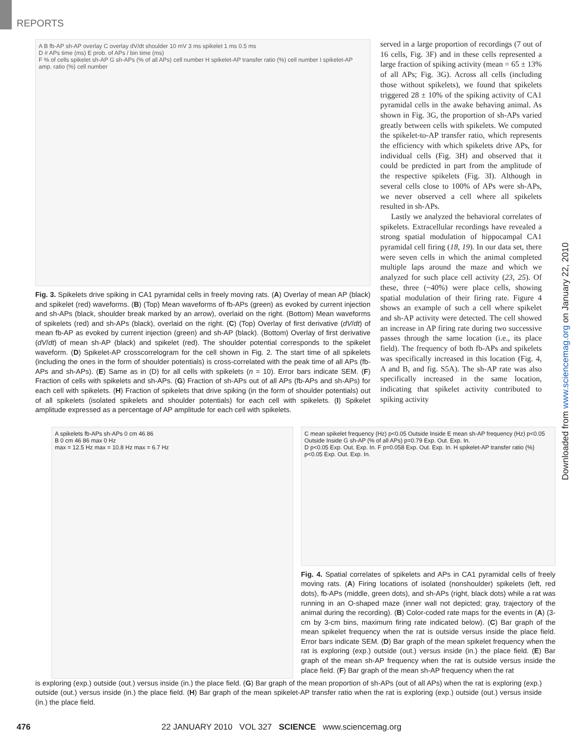REPORTS
A B fb-AP sh-AP overlay C overlay dV/dt shoulder 10 mV 3 ms spikelet 1 ms 0.5 ms
D # APs time (ms) E prob. of APs / bin time (ms)
F % of cells spikelet sh-AP G sh-APs (% of all APs) cell number H spikelet-AP transfer ratio (%) cell number I spikelet-AP amp. ratio (%) cell number
Fig. 3. Spikelets drive spiking in CA1 pyramidal cells in freely moving rats. (A) Overlay of mean AP (black) and spikelet (red) waveforms. (B) (Top) Mean waveforms of fb-APs (green) as evoked by current injection and sh-APs (black, shoulder break marked by an arrow), overlaid on the right. (Bottom) Mean waveforms of spikelets (red) and sh-APs (black), overlaid on the right. (C) (Top) Overlay of first derivative (dV/dt) of mean fb-AP as evoked by current injection (green) and sh-AP (black). (Bottom) Overlay of first derivative (dV/dt) of mean sh-AP (black) and spikelet (red). The shoulder potential corresponds to the spikelet waveform. (D) Spikelet-AP crosscorrelogram for the cell shown in Fig. 2. The start time of all spikelets (including the ones in the form of shoulder potentials) is cross-correlated with the peak time of all APs (fb-APs and sh-APs). (E) Same as in (D) for all cells with spikelets (n = 10). Error bars indicate SEM. (F) Fraction of cells with spikelets and sh-APs. (G) Fraction of sh-APs out of all APs (fb-APs and sh-APs) for each cell with spikelets. (H) Fraction of spikelets that drive spiking (in the form of shoulder potentials) out of all spikelets (isolated spikelets and shoulder potentials) for each cell with spikelets. (I) Spikelet amplitude expressed as a percentage of AP amplitude for each cell with spikelets.
served in a large proportion of recordings (7 out of 16 cells, Fig. 3F) and in these cells represented a large fraction of spiking activity (mean = 65 ± 13% of all APs; Fig. 3G). Across all cells (including those without spikelets), we found that spikelets triggered 28 ± 10% of the spiking activity of CA1 pyramidal cells in the awake behaving animal. As shown in Fig. 3G, the proportion of sh-APs varied greatly between cells with spikelets. We computed the spikelet-to-AP transfer ratio, which represents the efficiency with which spikelets drive APs, for individual cells (Fig. 3H) and observed that it could be predicted in part from the amplitude of the respective spikelets (Fig. 3I). Although in several cells close to 100% of APs were sh-APs, we never observed a cell where all spikelets resulted in sh-APs.
Lastly we analyzed the behavioral correlates of spikelets. Extracellular recordings have revealed a strong spatial modulation of hippocampal CA1 pyramidal cell firing (18, 19). In our data set, there were seven cells in which the animal completed multiple laps around the maze and which we analyzed for such place cell activity (23, 25). Of these, three (~40%) were place cells, showing spatial modulation of their firing rate. Figure 4 shows an example of such a cell where spikelet and sh-AP activity were detected. The cell showed an increase in AP firing rate during two successive passes through the same location (i.e., its place field). The frequency of both fb-APs and spikelets was specifically increased in this location (Fig. 4, A and B, and fig. S5A). The sh-AP rate was also specifically increased in the same location, indicating that spikelet activity contributed to spiking activity
Downloaded from www.sciencemag.org on January 22, 2010
A spikelets fb-APs sh-APs 0 cm 46 86
B 0 cm 46 86 max 0 Hz
max = 12.5 Hz max = 10.8 Hz max = 6.7 Hz
C mean spikelet frequency (Hz) p<0.05 Outside Inside E mean sh-AP frequency (Hz) p<0.05 Outside Inside G sh-AP (% of all APs) p=0.79 Exp. Out. Exp. In.
D p<0.05 Exp. Out. Exp. In. F p=0.058 Exp. Out. Exp. In. H spikelet-AP transfer ratio (%) p<0.05 Exp. Out. Exp. In.
Fig. 4. Spatial correlates of spikelets and APs in CA1 pyramidal cells of freely moving rats. (A) Firing locations of isolated (nonshoulder) spikelets (left, red dots), fb-APs (middle, green dots), and sh-APs (right, black dots) while a rat was running in an O-shaped maze (inner wall not depicted; gray, trajectory of the animal during the recording). (B) Color-coded rate maps for the events in (A) (3-cm by 3-cm bins, maximum firing rate indicated below). (C) Bar graph of the mean spikelet frequency when the rat is outside versus inside the place field. Error bars indicate SEM. (D) Bar graph of the mean spikelet frequency when the rat is exploring (exp.) outside (out.) versus inside (in.) the place field. (E) Bar graph of the mean sh-AP frequency when the rat is outside versus inside the place field. (F) Bar graph of the mean sh-AP frequency when the rat
is exploring (exp.) outside (out.) versus inside (in.) the place field. (G) Bar graph of the mean proportion of sh-APs (out of all APs) when the rat is exploring (exp.) outside (out.) versus inside (in.) the place field. (H) Bar graph of the mean spikelet-AP transfer ratio when the rat is exploring (exp.) outside (out.) versus inside (in.) the place field.
476 22 JANUARY 2010 VOL 327 SCIENCE www.sciencemag.org